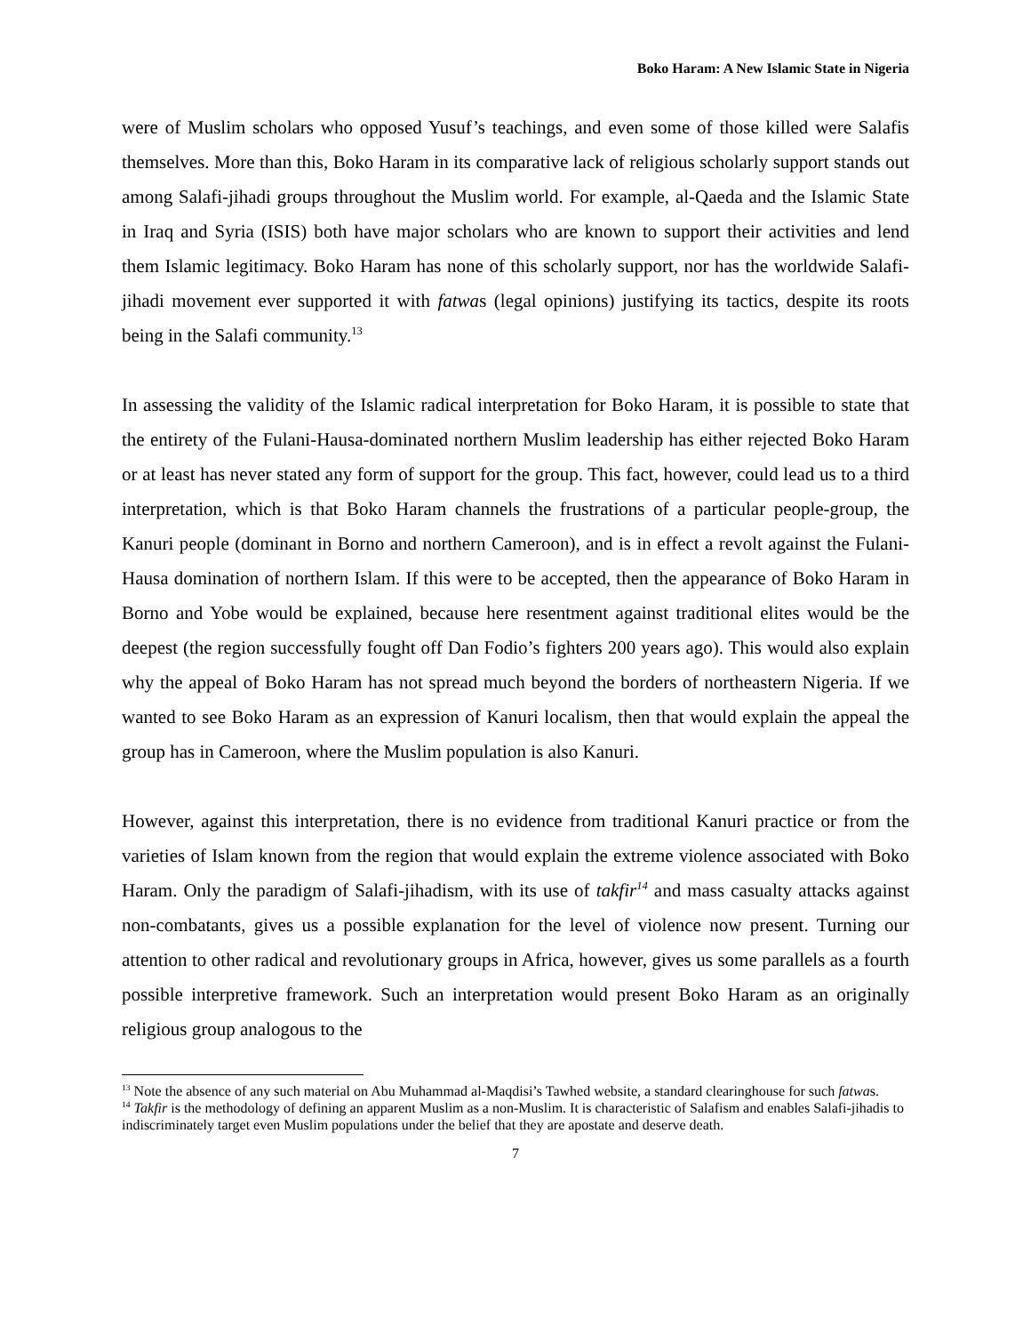Boko Haram: A New Islamic State in Nigeria
were of Muslim scholars who opposed Yusuf’s teachings, and even some of those killed were Salafis themselves. More than this, Boko Haram in its comparative lack of religious scholarly support stands out among Salafi-jihadi groups throughout the Muslim world. For example, al-Qaeda and the Islamic State in Iraq and Syria (ISIS) both have major scholars who are known to support their activities and lend them Islamic legitimacy. Boko Haram has none of this scholarly support, nor has the worldwide Salafi-jihadi movement ever supported it with fatwas (legal opinions) justifying its tactics, despite its roots being in the Salafi community.<sup>13</sup>
In assessing the validity of the Islamic radical interpretation for Boko Haram, it is possible to state that the entirety of the Fulani-Hausa-dominated northern Muslim leadership has either rejected Boko Haram or at least has never stated any form of support for the group. This fact, however, could lead us to a third interpretation, which is that Boko Haram channels the frustrations of a particular people-group, the Kanuri people (dominant in Borno and northern Cameroon), and is in effect a revolt against the Fulani-Hausa domination of northern Islam. If this were to be accepted, then the appearance of Boko Haram in Borno and Yobe would be explained, because here resentment against traditional elites would be the deepest (the region successfully fought off Dan Fodio’s fighters 200 years ago). This would also explain why the appeal of Boko Haram has not spread much beyond the borders of northeastern Nigeria. If we wanted to see Boko Haram as an expression of Kanuri localism, then that would explain the appeal the group has in Cameroon, where the Muslim population is also Kanuri.
However, against this interpretation, there is no evidence from traditional Kanuri practice or from the varieties of Islam known from the region that would explain the extreme violence associated with Boko Haram. Only the paradigm of Salafi-jihadism, with its use of takfir<sup>14</sup> and mass casualty attacks against non-combatants, gives us a possible explanation for the level of violence now present. Turning our attention to other radical and revolutionary groups in Africa, however, gives us some parallels as a fourth possible interpretive framework. Such an interpretation would present Boko Haram as an originally religious group analogous to the
<sup>13</sup> Note the absence of any such material on Abu Muhammad al-Maqdisi’s Tawhed website, a standard clearinghouse for such fatwas.
<sup>14</sup> Takfir is the methodology of defining an apparent Muslim as a non-Muslim. It is characteristic of Salafism and enables Salafi-jihadis to indiscriminately target even Muslim populations under the belief that they are apostate and deserve death.
7